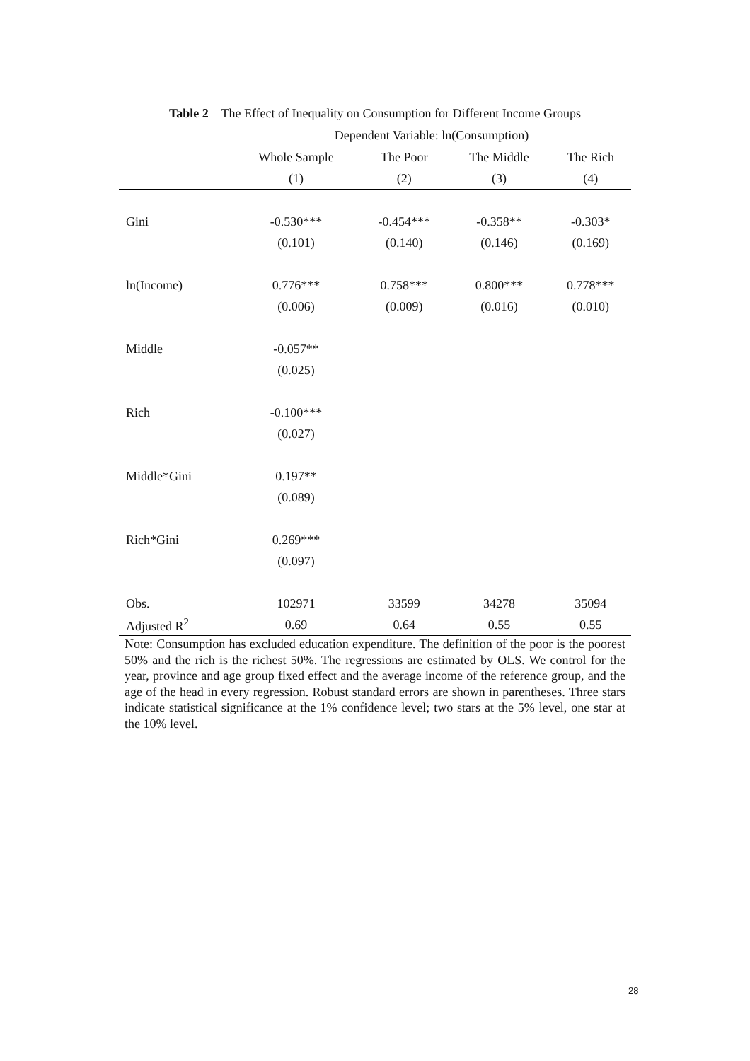Table 2 The Effect of Inequality on Consumption for Different Income Groups
| | Dependent Variable: ln(Consumption) | | | |
| --- | --- | --- | --- | --- |
| | Whole Sample | The Poor | The Middle | The Rich |
| | (1) | (2) | (3) | (4) |
| Gini | -0.530*** | -0.454*** | -0.358** | -0.303* |
| | (0.101) | (0.140) | (0.146) | (0.169) |
| ln(Income) | 0.776*** | 0.758*** | 0.800*** | 0.778*** |
| | (0.006) | (0.009) | (0.016) | (0.010) |
| Middle | -0.057** | | | |
| | (0.025) | | | |
| Rich | -0.100*** | | | |
| | (0.027) | | | |
| Middle*Gini | 0.197** | | | |
| | (0.089) | | | |
| Rich*Gini | 0.269*** | | | |
| | (0.097) | | | |
| Obs. | 102971 | 33599 | 34278 | 35094 |
| Adjusted R<sup>2</sup> | 0.69 | 0.64 | 0.55 | 0.55 |
Note: Consumption has excluded education expenditure. The definition of the poor is the poorest 50% and the rich is the richest 50%. The regressions are estimated by OLS. We control for the year, province and age group fixed effect and the average income of the reference group, and the age of the head in every regression. Robust standard errors are shown in parentheses. Three stars indicate statistical significance at the 1% confidence level; two stars at the 5% level, one star at the 10% level.
28